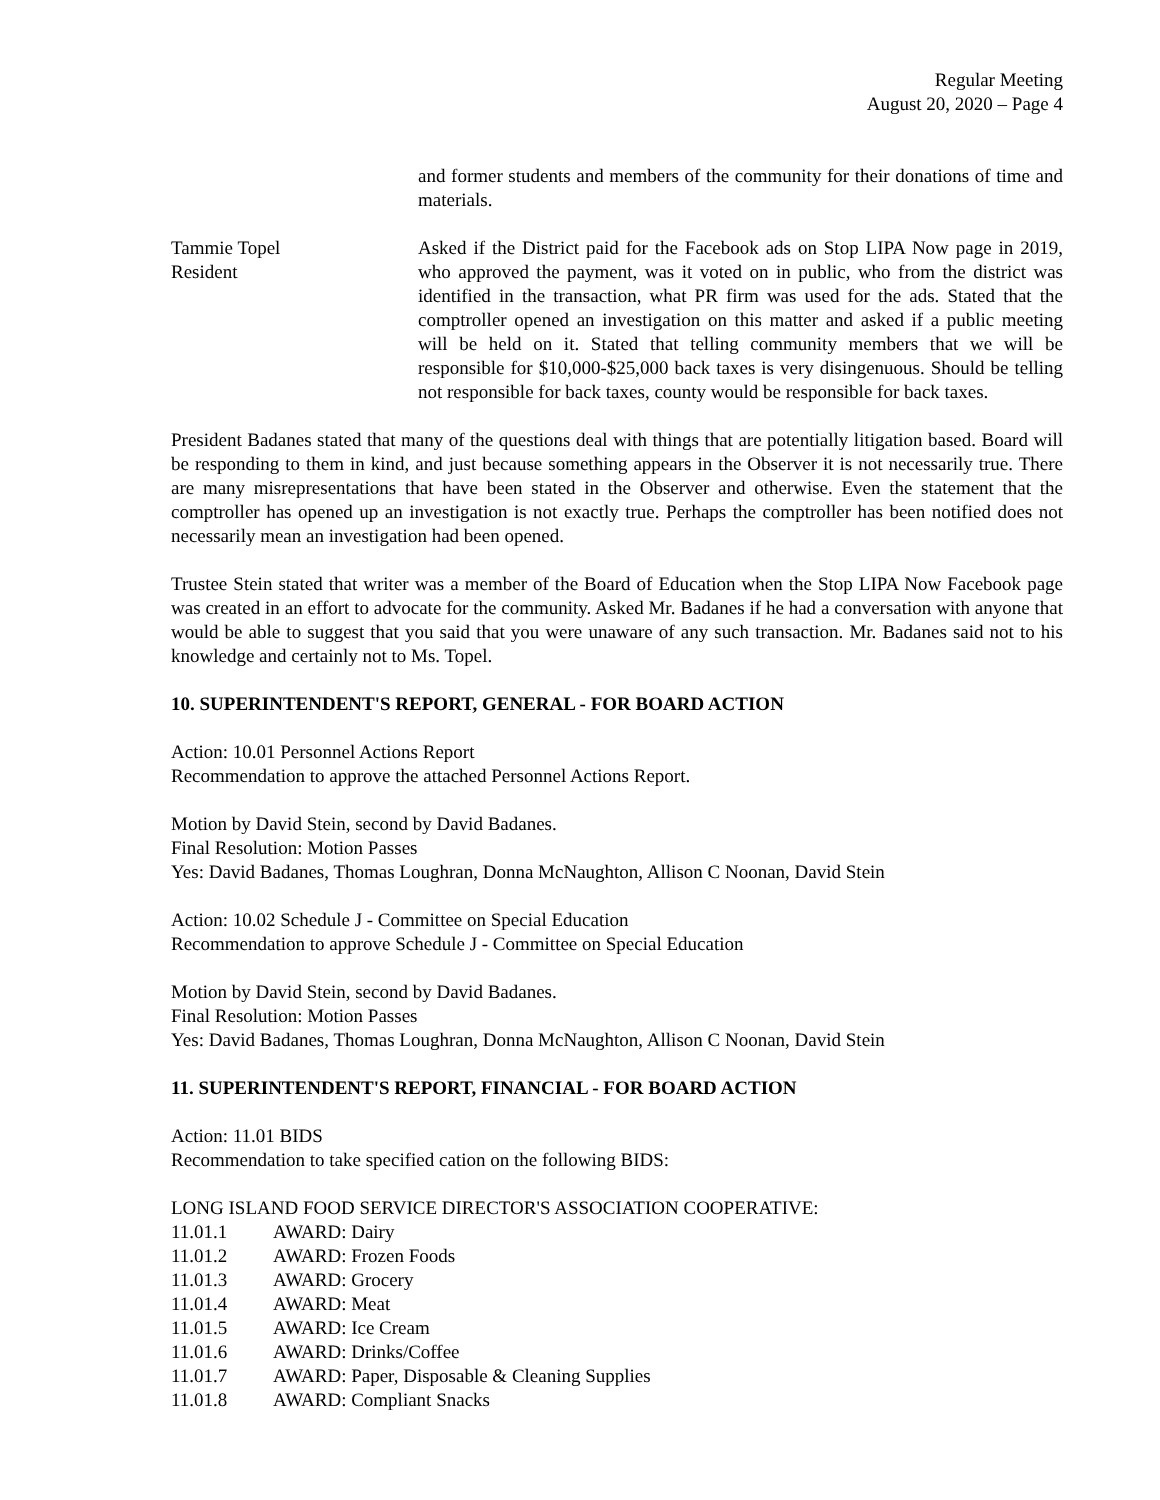Regular Meeting
August 20, 2020 – Page 4
and former students and members of the community for their donations of time and materials.
Tammie Topel
Resident
Asked if the District paid for the Facebook ads on Stop LIPA Now page in 2019, who approved the payment, was it voted on in public, who from the district was identified in the transaction, what PR firm was used for the ads. Stated that the comptroller opened an investigation on this matter and asked if a public meeting will be held on it. Stated that telling community members that we will be responsible for $10,000-$25,000 back taxes is very disingenuous. Should be telling not responsible for back taxes, county would be responsible for back taxes.
President Badanes stated that many of the questions deal with things that are potentially litigation based. Board will be responding to them in kind, and just because something appears in the Observer it is not necessarily true. There are many misrepresentations that have been stated in the Observer and otherwise. Even the statement that the comptroller has opened up an investigation is not exactly true. Perhaps the comptroller has been notified does not necessarily mean an investigation had been opened.
Trustee Stein stated that writer was a member of the Board of Education when the Stop LIPA Now Facebook page was created in an effort to advocate for the community. Asked Mr. Badanes if he had a conversation with anyone that would be able to suggest that you said that you were unaware of any such transaction. Mr. Badanes said not to his knowledge and certainly not to Ms. Topel.
10. SUPERINTENDENT'S REPORT, GENERAL - FOR BOARD ACTION
Action: 10.01 Personnel Actions Report
Recommendation to approve the attached Personnel Actions Report.
Motion by David Stein, second by David Badanes.
Final Resolution: Motion Passes
Yes: David Badanes, Thomas Loughran, Donna McNaughton, Allison C Noonan, David Stein
Action: 10.02 Schedule J - Committee on Special Education
Recommendation to approve Schedule J - Committee on Special Education
Motion by David Stein, second by David Badanes.
Final Resolution: Motion Passes
Yes: David Badanes, Thomas Loughran, Donna McNaughton, Allison C Noonan, David Stein
11. SUPERINTENDENT'S REPORT, FINANCIAL - FOR BOARD ACTION
Action: 11.01 BIDS
Recommendation to take specified cation on the following BIDS:
LONG ISLAND FOOD SERVICE DIRECTOR'S ASSOCIATION COOPERATIVE:
11.01.1 AWARD: Dairy
11.01.2 AWARD: Frozen Foods
11.01.3 AWARD: Grocery
11.01.4 AWARD: Meat
11.01.5 AWARD: Ice Cream
11.01.6 AWARD: Drinks/Coffee
11.01.7 AWARD: Paper, Disposable & Cleaning Supplies
11.01.8 AWARD: Compliant Snacks